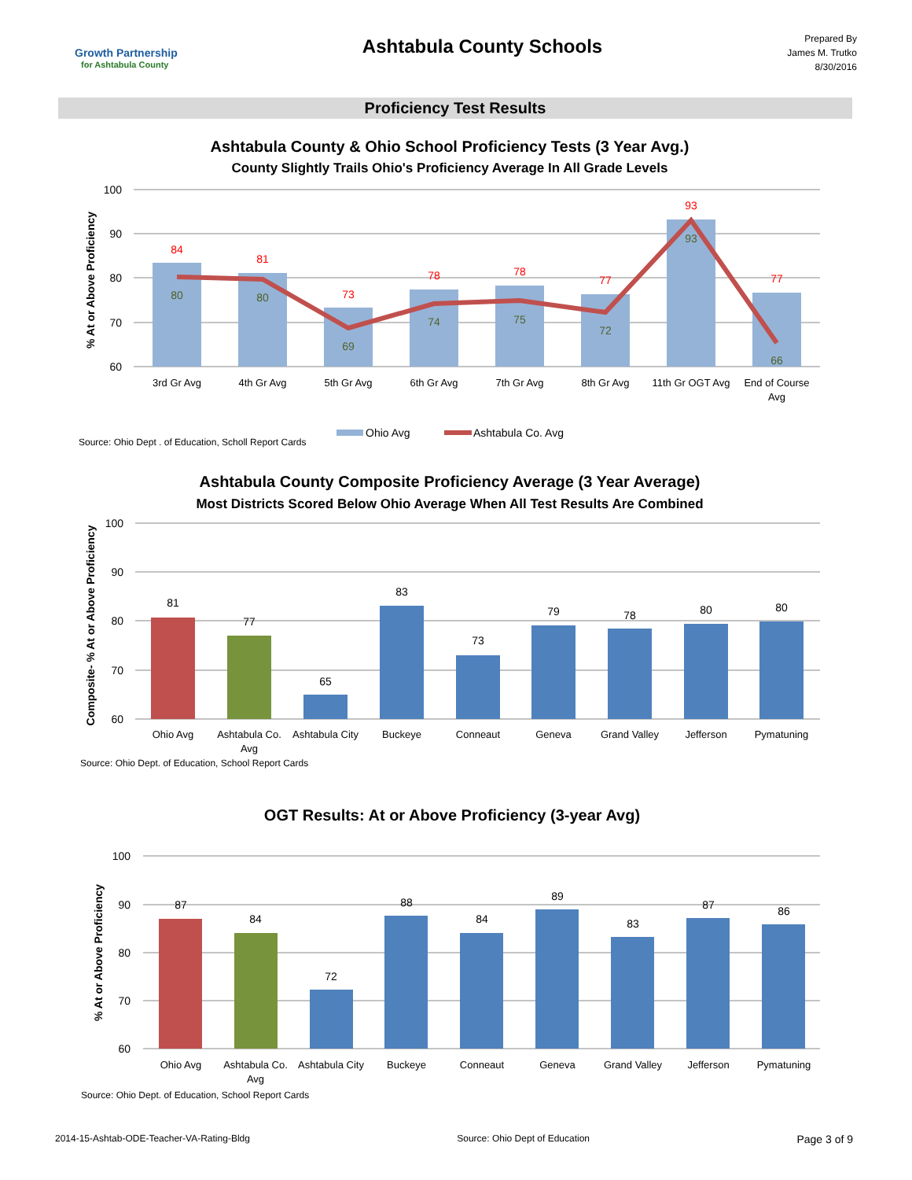Growth Partnership
for Ashtabula County
Ashtabula County Schools
Prepared By
James M. Trutko
8/30/2016
Proficiency Test Results
Ashtabula County & Ohio School Proficiency Tests (3 Year Avg.)
County Slightly Trails Ohio's Proficiency Average In All Grade Levels
100
90
80
70
60
% At or Above Proficiency
84
81
73
78
78
77
93
77
80
80
69
74
75
72
93
66
3rd Gr Avg
4th Gr Avg
5th Gr Avg
6th Gr Avg
7th Gr Avg
8th Gr Avg
11th Gr OGT Avg
End of Course
Avg
Ohio Avg
Ashtabula Co. Avg
Source: Ohio Dept . of Education, Scholl Report Cards
Ashtabula County Composite Proficiency Average (3 Year Average)
Most Districts Scored Below Ohio Average When All Test Results Are Combined
100
90
80
70
60
Composite- % At or Above Proficiency
81
77
65
83
73
79
78
80
80
Ohio Avg
Ashtabula Co.
Avg
Ashtabula City
Buckeye
Conneaut
Geneva
Grand Valley
Jefferson
Pymatuning
Source: Ohio Dept. of Education, School Report Cards
OGT Results: At or Above Proficiency (3-year Avg)
100
90
80
70
60
% At or Above Proficiency
87
84
72
88
84
89
83
87
86
Ohio Avg
Ashtabula Co.
Avg
Ashtabula City
Buckeye
Conneaut
Geneva
Grand Valley
Jefferson
Pymatuning
Source: Ohio Dept. of Education, School Report Cards
2014-15-Ashtab-ODE-Teacher-VA-Rating-Bldg Source: Ohio Dept of Education Page 3 of 9